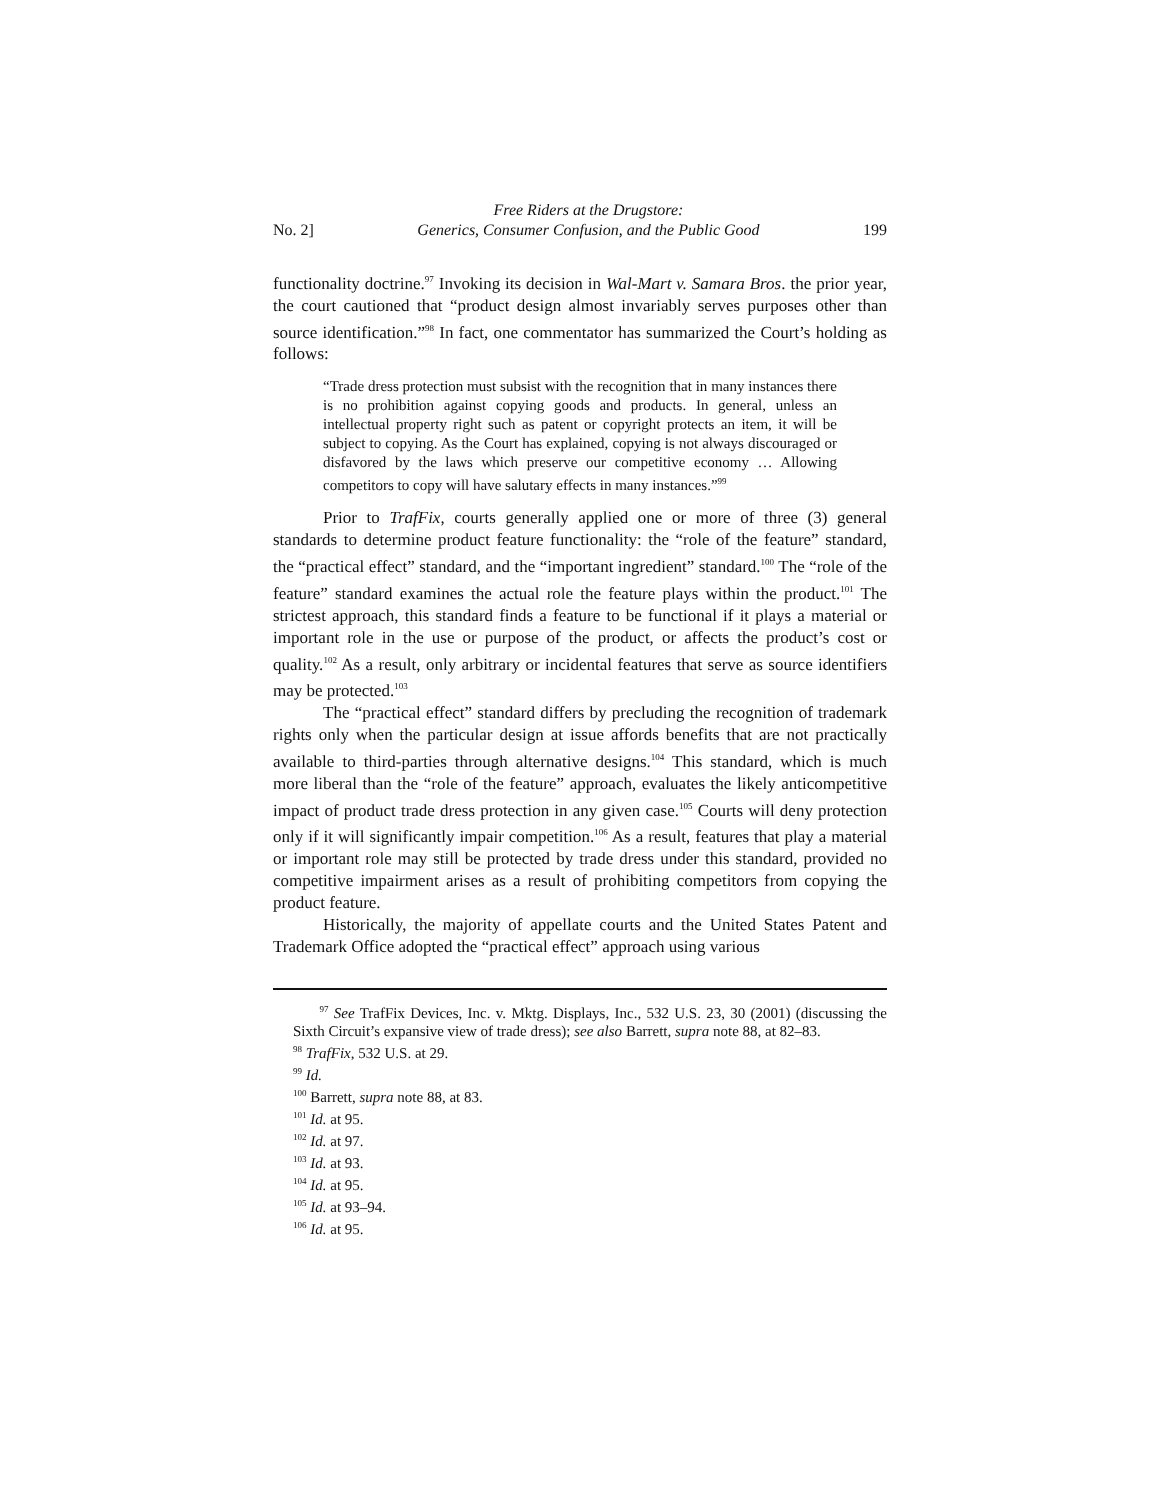No. 2] Free Riders at the Drugstore:
Generics, Consumer Confusion, and the Public Good 199
functionality doctrine.<sup>97</sup> Invoking its decision in Wal-Mart v. Samara Bros. the prior year, the court cautioned that “product design almost invariably serves purposes other than source identification.”<sup>98</sup> In fact, one commentator has summarized the Court’s holding as follows:
“Trade dress protection must subsist with the recognition that in many instances there is no prohibition against copying goods and products. In general, unless an intellectual property right such as patent or copyright protects an item, it will be subject to copying. As the Court has explained, copying is not always discouraged or disfavored by the laws which preserve our competitive economy … Allowing competitors to copy will have salutary effects in many instances.”<sup>99</sup>
Prior to TrafFix, courts generally applied one or more of three (3) general standards to determine product feature functionality: the “role of the feature” standard, the “practical effect” standard, and the “important ingredient” standard.<sup>100</sup> The “role of the feature” standard examines the actual role the feature plays within the product.<sup>101</sup> The strictest approach, this standard finds a feature to be functional if it plays a material or important role in the use or purpose of the product, or affects the product’s cost or quality.<sup>102</sup> As a result, only arbitrary or incidental features that serve as source identifiers may be protected.<sup>103</sup>
The “practical effect” standard differs by precluding the recognition of trademark rights only when the particular design at issue affords benefits that are not practically available to third-parties through alternative designs.<sup>104</sup> This standard, which is much more liberal than the “role of the feature” approach, evaluates the likely anticompetitive impact of product trade dress protection in any given case.<sup>105</sup> Courts will deny protection only if it will significantly impair competition.<sup>106</sup> As a result, features that play a material or important role may still be protected by trade dress under this standard, provided no competitive impairment arises as a result of prohibiting competitors from copying the product feature.
Historically, the majority of appellate courts and the United States Patent and Trademark Office adopted the “practical effect” approach using various
<sup>97</sup> See TrafFix Devices, Inc. v. Mktg. Displays, Inc., 532 U.S. 23, 30 (2001) (discussing the Sixth Circuit’s expansive view of trade dress); see also Barrett, supra note 88, at 82–83.
<sup>98</sup> TrafFix, 532 U.S. at 29.
<sup>99</sup> Id.
<sup>100</sup> Barrett, supra note 88, at 83.
<sup>101</sup> Id. at 95.
<sup>102</sup> Id. at 97.
<sup>103</sup> Id. at 93.
<sup>104</sup> Id. at 95.
<sup>105</sup> Id. at 93–94.
<sup>106</sup> Id. at 95.